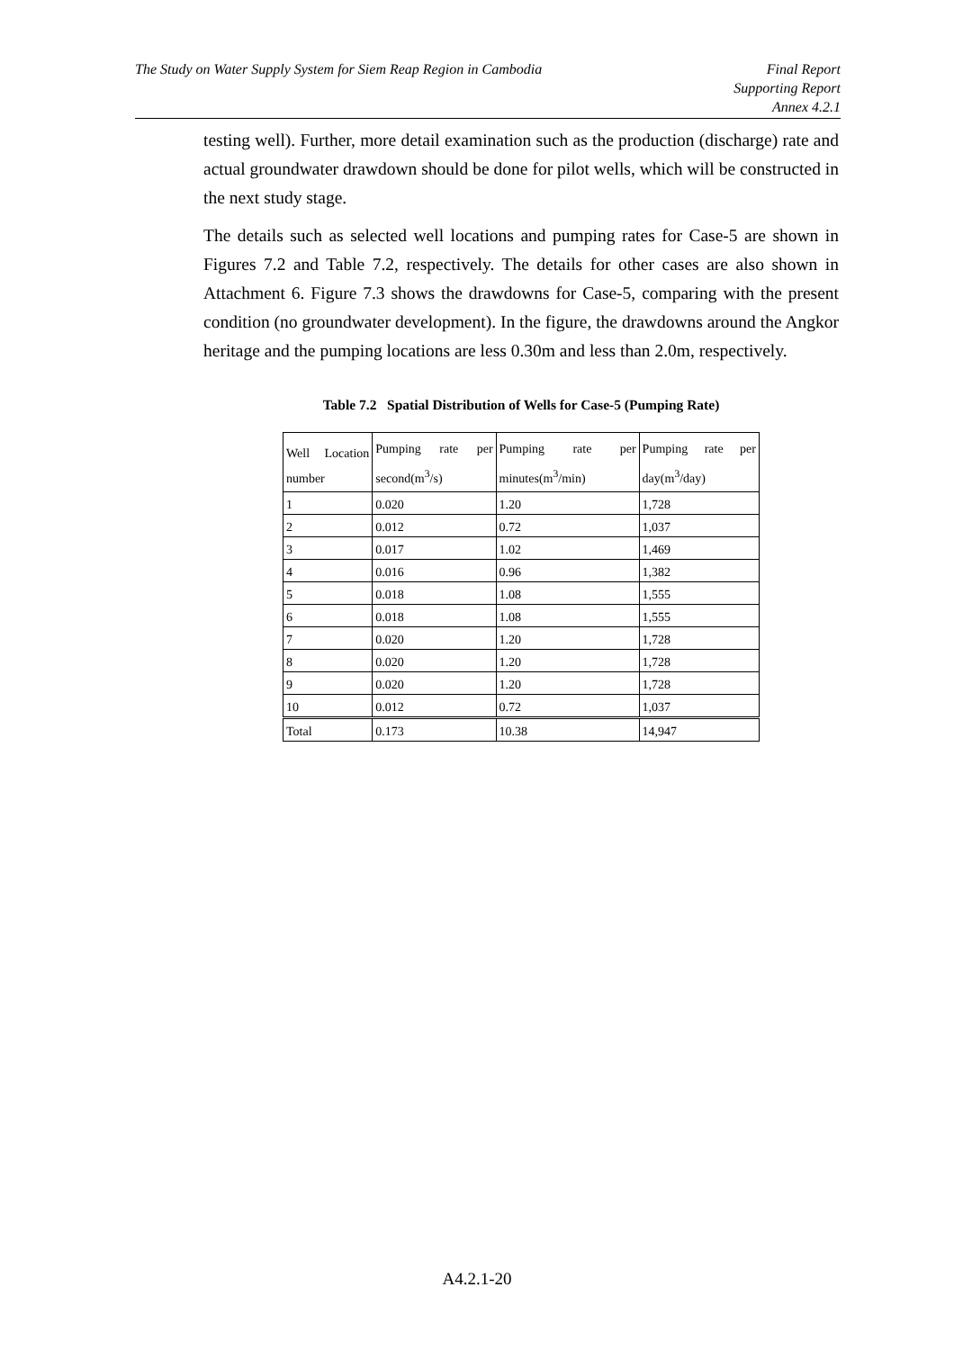The Study on Water Supply System for Siem Reap Region in Cambodia
Final Report
Supporting Report
Annex 4.2.1
testing well). Further, more detail examination such as the production (discharge) rate and actual groundwater drawdown should be done for pilot wells, which will be constructed in the next study stage.
The details such as selected well locations and pumping rates for Case-5 are shown in Figures 7.2 and Table 7.2, respectively. The details for other cases are also shown in Attachment 6. Figure 7.3 shows the drawdowns for Case-5, comparing with the present condition (no groundwater development). In the figure, the drawdowns around the Angkor heritage and the pumping locations are less 0.30m and less than 2.0m, respectively.
Table 7.2 Spatial Distribution of Wells for Case-5 (Pumping Rate)
| Well Location number | Pumping rate per second(m<sup>3</sup>/s) | Pumping rate per minutes(m<sup>3</sup>/min) | Pumping rate per day(m<sup>3</sup>/day) |
| 1 | 0.020 | 1.20 | 1,728 |
| 2 | 0.012 | 0.72 | 1,037 |
| 3 | 0.017 | 1.02 | 1,469 |
| 4 | 0.016 | 0.96 | 1,382 |
| 5 | 0.018 | 1.08 | 1,555 |
| 6 | 0.018 | 1.08 | 1,555 |
| 7 | 0.020 | 1.20 | 1,728 |
| 8 | 0.020 | 1.20 | 1,728 |
| 9 | 0.020 | 1.20 | 1,728 |
| 10 | 0.012 | 0.72 | 1,037 |
| Total | 0.173 | 10.38 | 14,947 |
A4.2.1-20